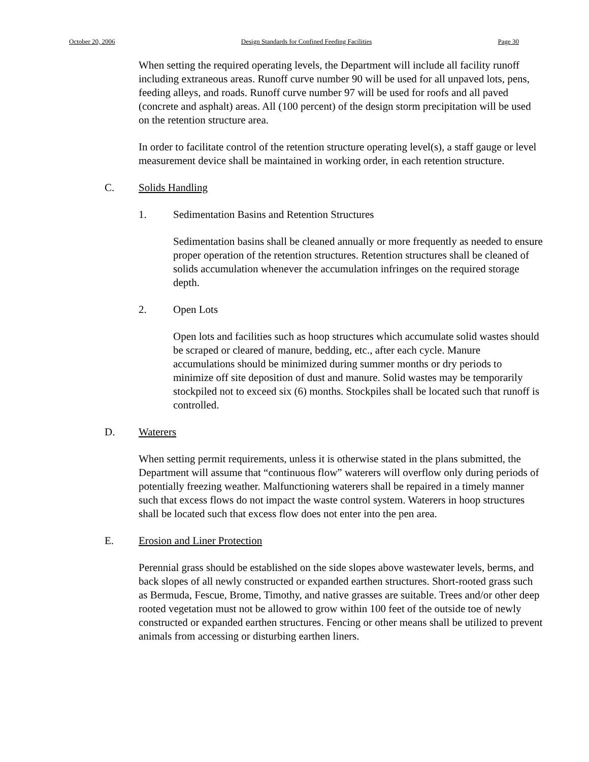October 20, 2006 Design Standards for Confined Feeding Facilities Page 30
When setting the required operating levels, the Department will include all facility runoff including extraneous areas. Runoff curve number 90 will be used for all unpaved lots, pens, feeding alleys, and roads. Runoff curve number 97 will be used for roofs and all paved (concrete and asphalt) areas. All (100 percent) of the design storm precipitation will be used on the retention structure area.
In order to facilitate control of the retention structure operating level(s), a staff gauge or level measurement device shall be maintained in working order, in each retention structure.
C. Solids Handling
1. Sedimentation Basins and Retention Structures
Sedimentation basins shall be cleaned annually or more frequently as needed to ensure proper operation of the retention structures. Retention structures shall be cleaned of solids accumulation whenever the accumulation infringes on the required storage depth.
2. Open Lots
Open lots and facilities such as hoop structures which accumulate solid wastes should be scraped or cleared of manure, bedding, etc., after each cycle. Manure accumulations should be minimized during summer months or dry periods to minimize off site deposition of dust and manure. Solid wastes may be temporarily stockpiled not to exceed six (6) months. Stockpiles shall be located such that runoff is controlled.
D. Waterers
When setting permit requirements, unless it is otherwise stated in the plans submitted, the Department will assume that “continuous flow” waterers will overflow only during periods of potentially freezing weather. Malfunctioning waterers shall be repaired in a timely manner such that excess flows do not impact the waste control system. Waterers in hoop structures shall be located such that excess flow does not enter into the pen area.
E. Erosion and Liner Protection
Perennial grass should be established on the side slopes above wastewater levels, berms, and back slopes of all newly constructed or expanded earthen structures. Short-rooted grass such as Bermuda, Fescue, Brome, Timothy, and native grasses are suitable. Trees and/or other deep rooted vegetation must not be allowed to grow within 100 feet of the outside toe of newly constructed or expanded earthen structures. Fencing or other means shall be utilized to prevent animals from accessing or disturbing earthen liners.